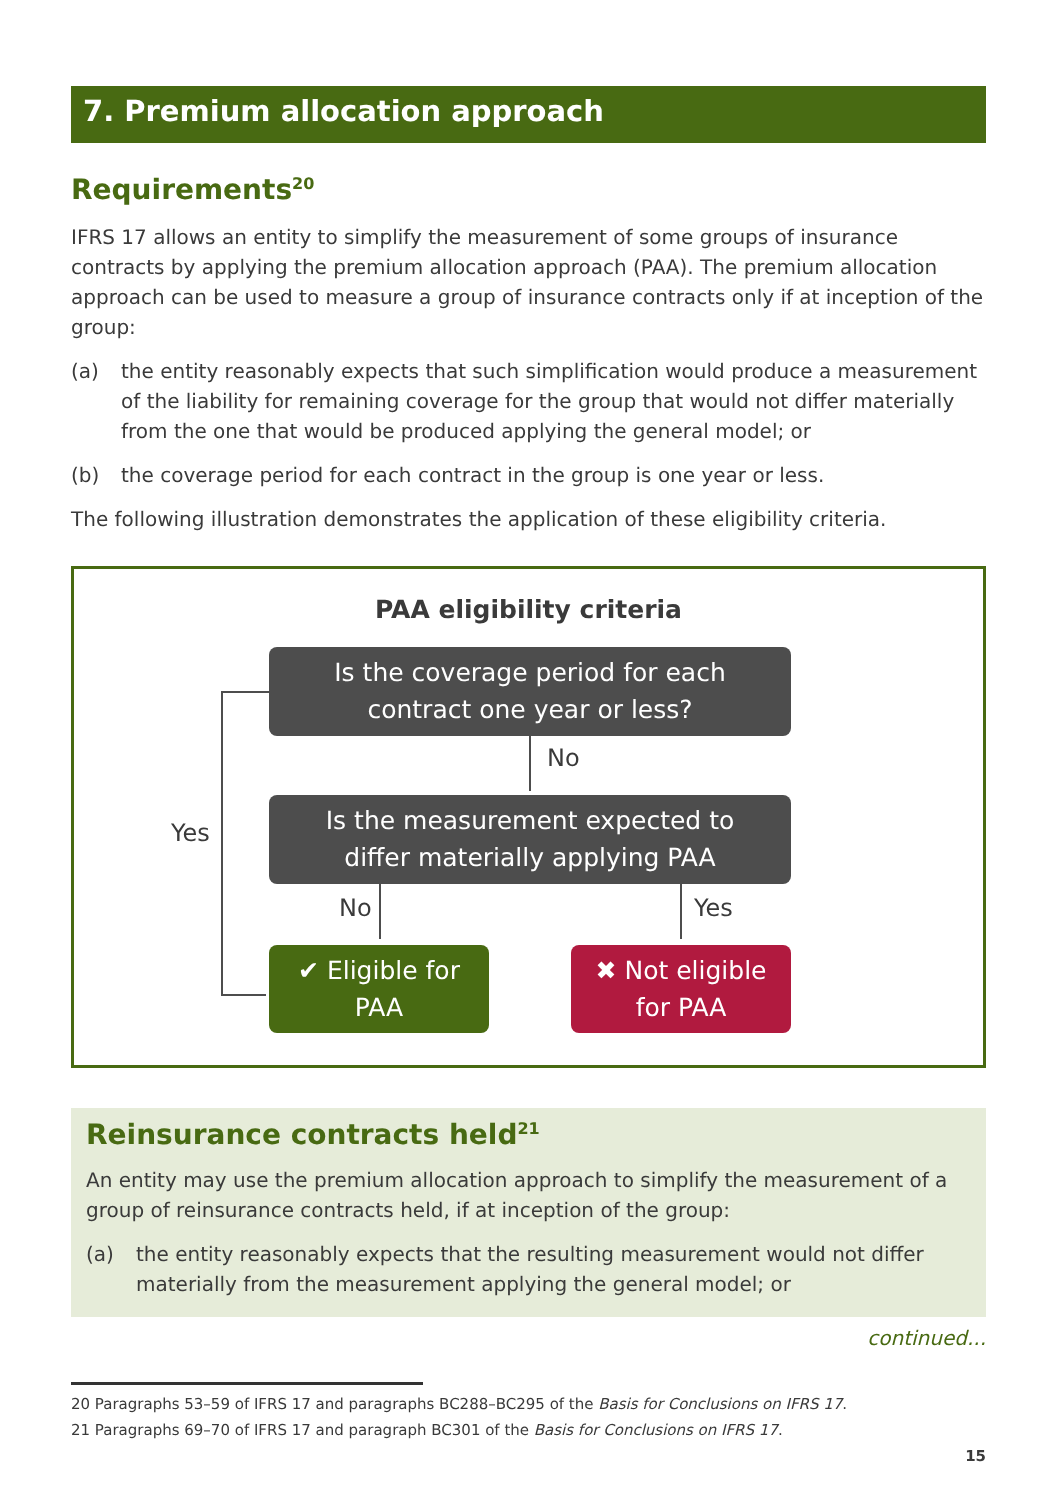7. Premium allocation approach
Requirements<sup>20</sup>
IFRS 17 allows an entity to simplify the measurement of some groups of insurance contracts by applying the premium allocation approach (PAA). The premium allocation approach can be used to measure a group of insurance contracts only if at inception of the group:
(a) the entity reasonably expects that such simplification would produce a measurement of the liability for remaining coverage for the group that would not differ materially from the one that would be produced applying the general model; or
(b) the coverage period for each contract in the group is one year or less.
The following illustration demonstrates the application of these eligibility criteria.
PAA eligibility criteria
Is the coverage period for each
contract one year or less?
No
Yes
Is the measurement expected to
differ materially applying PAA
No Yes
✔ Eligible for
PAA
✖ Not eligible
for PAA
Reinsurance contracts held<sup>21</sup>
An entity may use the premium allocation approach to simplify the measurement of a group of reinsurance contracts held, if at inception of the group:
(a) the entity reasonably expects that the resulting measurement would not differ materially from the measurement applying the general model; or
continued...
20 Paragraphs 53–59 of IFRS 17 and paragraphs BC288–BC295 of the Basis for Conclusions on IFRS 17.
21 Paragraphs 69–70 of IFRS 17 and paragraph BC301 of the Basis for Conclusions on IFRS 17.
15